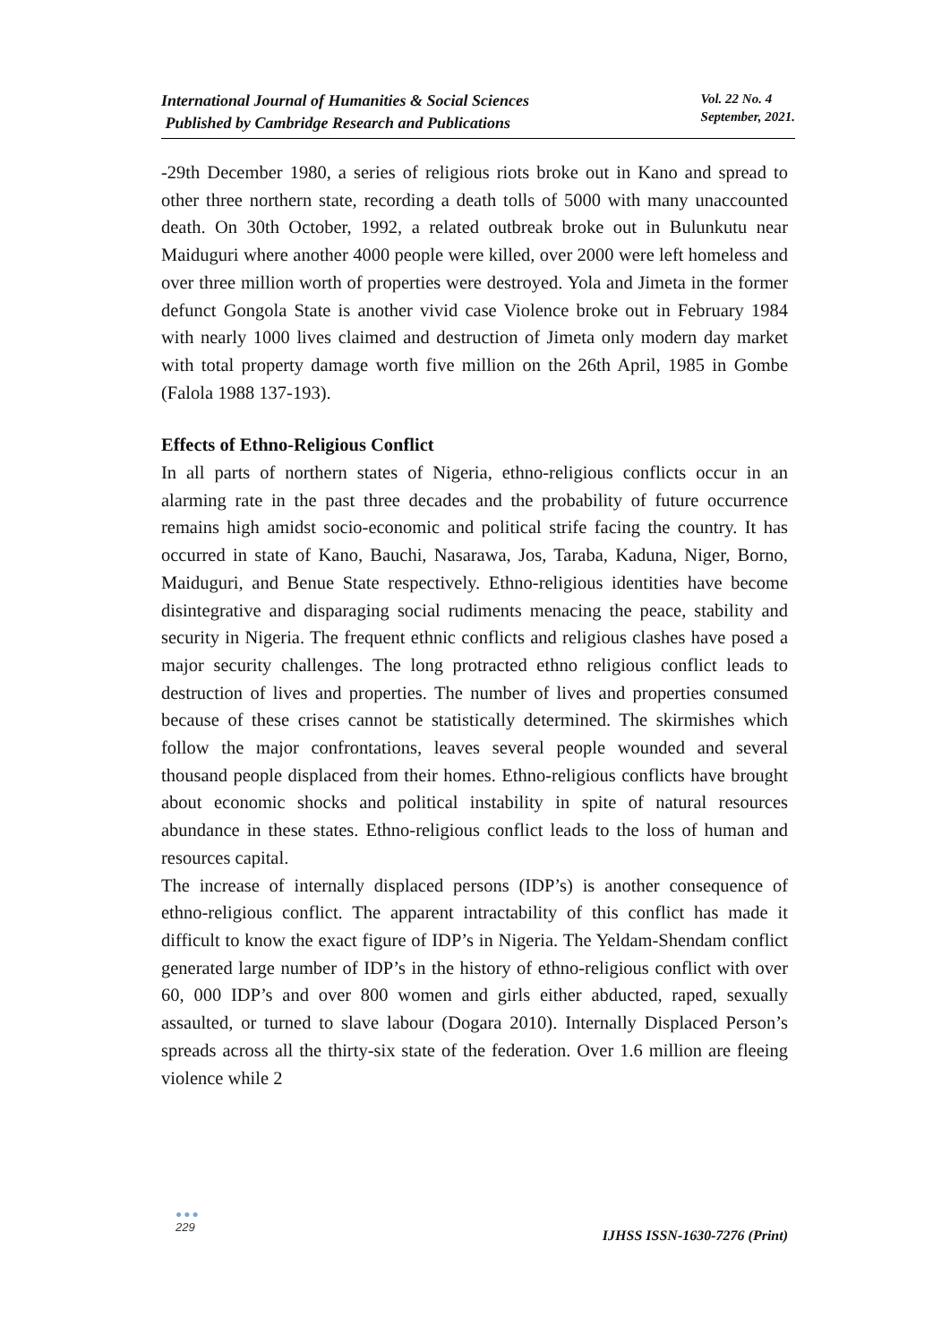International Journal of Humanities & Social Sciences
Published by Cambridge Research and Publications
Vol. 22 No. 4
September, 2021.
-29th December 1980, a series of religious riots broke out in Kano and spread to other three northern state, recording a death tolls of 5000 with many unaccounted death. On 30th October, 1992, a related outbreak broke out in Bulunkutu near Maiduguri where another 4000 people were killed, over 2000 were left homeless and over three million worth of properties were destroyed. Yola and Jimeta in the former defunct Gongola State is another vivid case Violence broke out in February 1984 with nearly 1000 lives claimed and destruction of Jimeta only modern day market with total property damage worth five million on the 26th April, 1985 in Gombe (Falola 1988 137-193).
Effects of Ethno-Religious Conflict
In all parts of northern states of Nigeria, ethno-religious conflicts occur in an alarming rate in the past three decades and the probability of future occurrence remains high amidst socio-economic and political strife facing the country. It has occurred in state of Kano, Bauchi, Nasarawa, Jos, Taraba, Kaduna, Niger, Borno, Maiduguri, and Benue State respectively. Ethno-religious identities have become disintegrative and disparaging social rudiments menacing the peace, stability and security in Nigeria. The frequent ethnic conflicts and religious clashes have posed a major security challenges. The long protracted ethno religious conflict leads to destruction of lives and properties. The number of lives and properties consumed because of these crises cannot be statistically determined. The skirmishes which follow the major confrontations, leaves several people wounded and several thousand people displaced from their homes. Ethno-religious conflicts have brought about economic shocks and political instability in spite of natural resources abundance in these states. Ethno-religious conflict leads to the loss of human and resources capital.
The increase of internally displaced persons (IDP’s) is another consequence of ethno-religious conflict. The apparent intractability of this conflict has made it difficult to know the exact figure of IDP’s in Nigeria. The Yeldam-Shendam conflict generated large number of IDP’s in the history of ethno-religious conflict with over 60, 000 IDP’s and over 800 women and girls either abducted, raped, sexually assaulted, or turned to slave labour (Dogara 2010). Internally Displaced Person’s spreads across all the thirty-six state of the federation. Over 1.6 million are fleeing violence while 2
●●●
229
IJHSS ISSN-1630-7276 (Print)